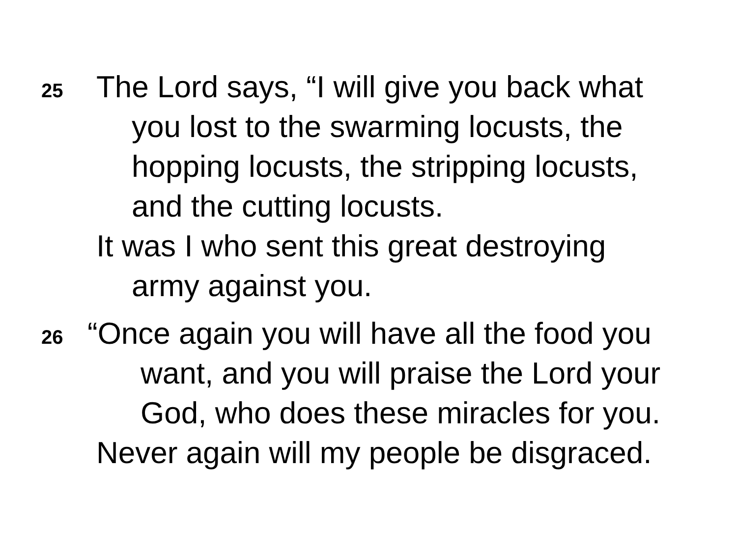25
The Lord says, “I will give you back what
you lost to the swarming locusts, the
hopping locusts, the stripping locusts,
and the cutting locusts.
It was I who sent this great destroying
army against you.
26
“Once again you will have all the food you
want, and you will praise the Lord your
God, who does these miracles for you.
Never again will my people be disgraced.